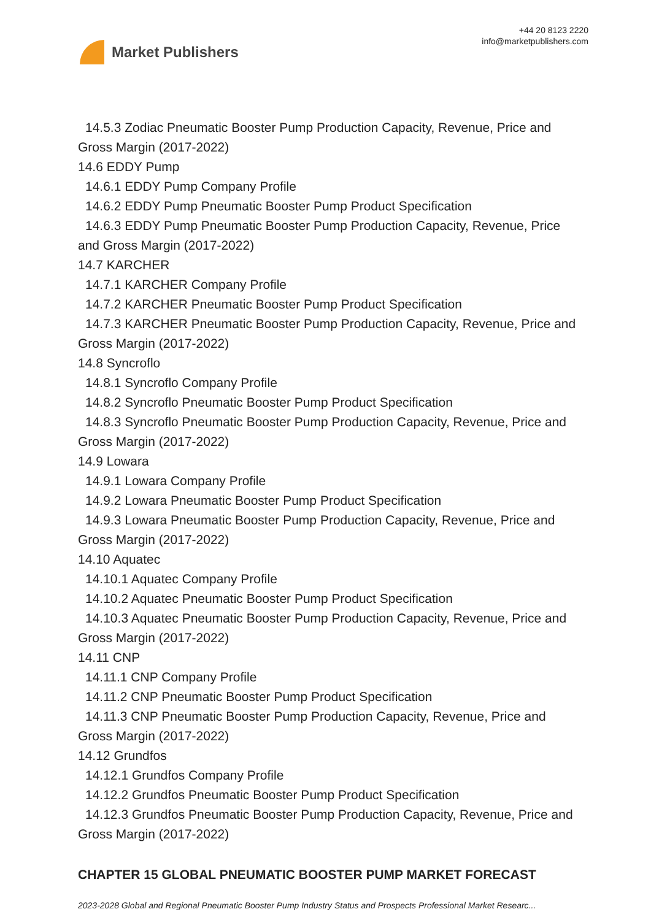Market Publishers
+44 20 8123 2220
info@marketpublishers.com
14.5.3 Zodiac Pneumatic Booster Pump Production Capacity, Revenue, Price and
Gross Margin (2017-2022)
14.6 EDDY Pump
14.6.1 EDDY Pump Company Profile
14.6.2 EDDY Pump Pneumatic Booster Pump Product Specification
14.6.3 EDDY Pump Pneumatic Booster Pump Production Capacity, Revenue, Price
and Gross Margin (2017-2022)
14.7 KARCHER
14.7.1 KARCHER Company Profile
14.7.2 KARCHER Pneumatic Booster Pump Product Specification
14.7.3 KARCHER Pneumatic Booster Pump Production Capacity, Revenue, Price and
Gross Margin (2017-2022)
14.8 Syncroflo
14.8.1 Syncroflo Company Profile
14.8.2 Syncroflo Pneumatic Booster Pump Product Specification
14.8.3 Syncroflo Pneumatic Booster Pump Production Capacity, Revenue, Price and
Gross Margin (2017-2022)
14.9 Lowara
14.9.1 Lowara Company Profile
14.9.2 Lowara Pneumatic Booster Pump Product Specification
14.9.3 Lowara Pneumatic Booster Pump Production Capacity, Revenue, Price and
Gross Margin (2017-2022)
14.10 Aquatec
14.10.1 Aquatec Company Profile
14.10.2 Aquatec Pneumatic Booster Pump Product Specification
14.10.3 Aquatec Pneumatic Booster Pump Production Capacity, Revenue, Price and
Gross Margin (2017-2022)
14.11 CNP
14.11.1 CNP Company Profile
14.11.2 CNP Pneumatic Booster Pump Product Specification
14.11.3 CNP Pneumatic Booster Pump Production Capacity, Revenue, Price and
Gross Margin (2017-2022)
14.12 Grundfos
14.12.1 Grundfos Company Profile
14.12.2 Grundfos Pneumatic Booster Pump Product Specification
14.12.3 Grundfos Pneumatic Booster Pump Production Capacity, Revenue, Price and
Gross Margin (2017-2022)
CHAPTER 15 GLOBAL PNEUMATIC BOOSTER PUMP MARKET FORECAST
2023-2028 Global and Regional Pneumatic Booster Pump Industry Status and Prospects Professional Market Researc...